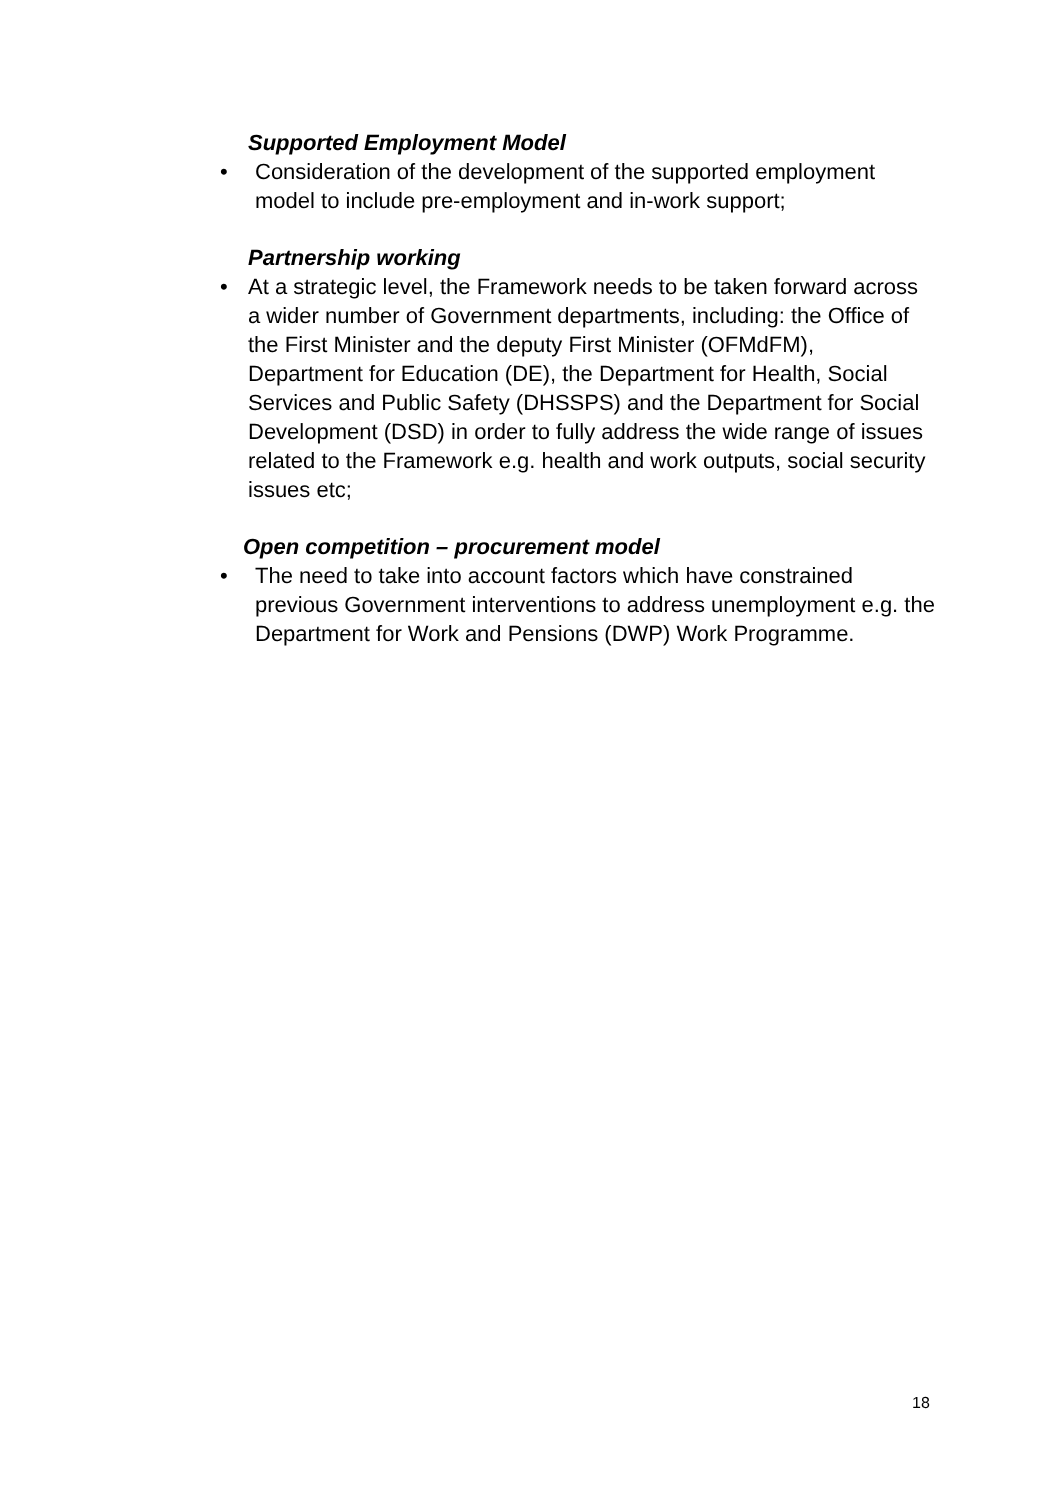Supported Employment Model
• Consideration of the development of the supported employment model to include pre-employment and in-work support;
Partnership working
• At a strategic level, the Framework needs to be taken forward across a wider number of Government departments, including: the Office of the First Minister and the deputy First Minister (OFMdFM), Department for Education (DE), the Department for Health, Social Services and Public Safety (DHSSPS) and the Department for Social Development (DSD) in order to fully address the wide range of issues related to the Framework e.g. health and work outputs, social security issues etc;
Open competition – procurement model
• The need to take into account factors which have constrained previous Government interventions to address unemployment e.g. the Department for Work and Pensions (DWP) Work Programme.
18